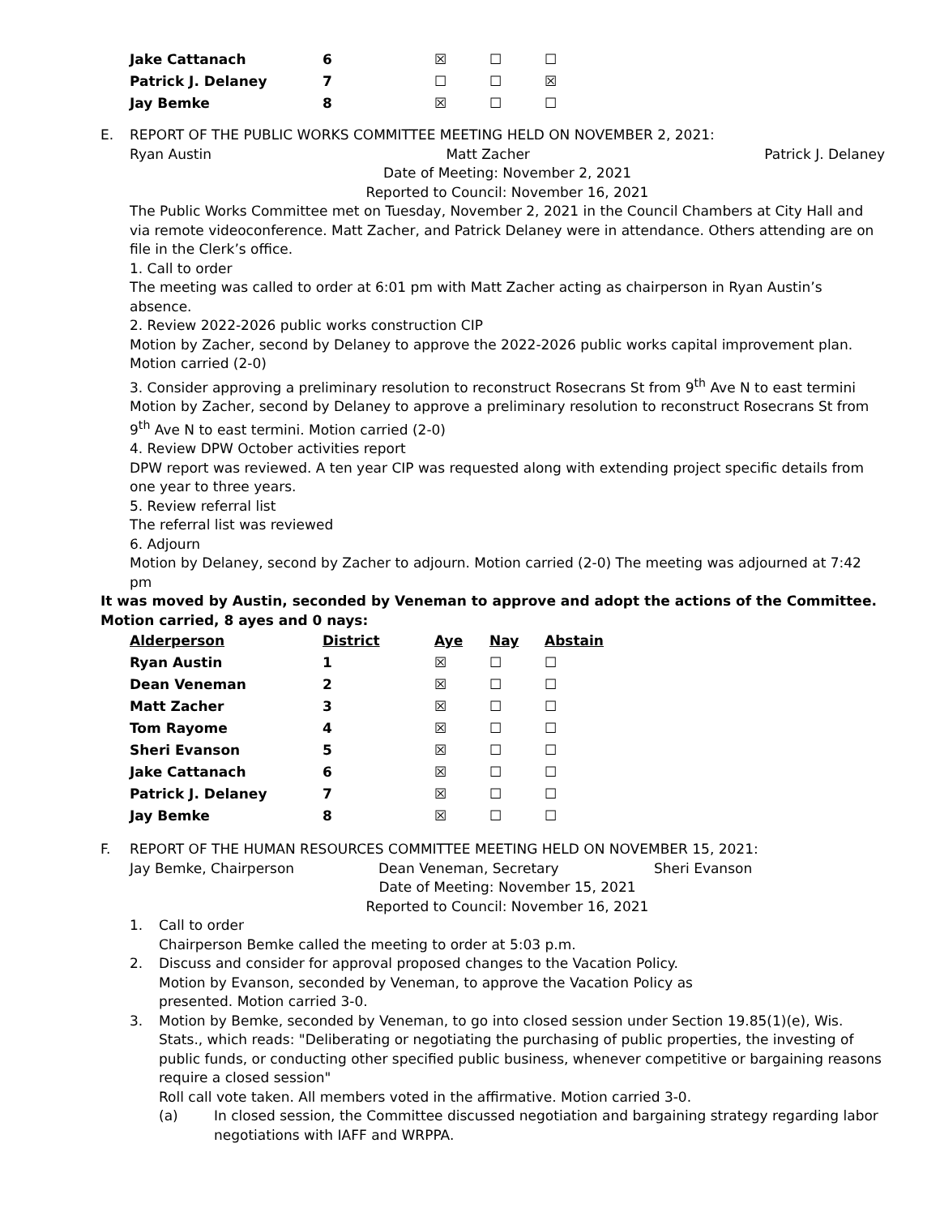| Jake Cattanach | 6 | ☒ | ☐ | ☐ |
| Patrick J. Delaney | 7 | ☐ | ☐ | ☒ |
| Jay Bemke | 8 | ☒ | ☐ | ☐ |
E. REPORT OF THE PUBLIC WORKS COMMITTEE MEETING HELD ON NOVEMBER 2, 2021:
Ryan Austin Matt Zacher Patrick J. Delaney
Date of Meeting: November 2, 2021
Reported to Council: November 16, 2021
The Public Works Committee met on Tuesday, November 2, 2021 in the Council Chambers at City Hall and via remote videoconference. Matt Zacher, and Patrick Delaney were in attendance. Others attending are on file in the Clerk’s office.
1. Call to order
The meeting was called to order at 6:01 pm with Matt Zacher acting as chairperson in Ryan Austin’s absence.
2. Review 2022-2026 public works construction CIP
Motion by Zacher, second by Delaney to approve the 2022-2026 public works capital improvement plan. Motion carried (2-0)
3. Consider approving a preliminary resolution to reconstruct Rosecrans St from 9<sup>th</sup> Ave N to east termini
Motion by Zacher, second by Delaney to approve a preliminary resolution to reconstruct Rosecrans St from 9<sup>th</sup> Ave N to east termini. Motion carried (2-0)
4. Review DPW October activities report
DPW report was reviewed. A ten year CIP was requested along with extending project specific details from one year to three years.
5. Review referral list
The referral list was reviewed
6. Adjourn
Motion by Delaney, second by Zacher to adjourn. Motion carried (2-0) The meeting was adjourned at 7:42 pm
It was moved by Austin, seconded by Veneman to approve and adopt the actions of the Committee. Motion carried, 8 ayes and 0 nays:
| Alderperson | District | Aye | Nay | Abstain |
| --- | --- | --- | --- | --- |
| Ryan Austin | 1 | ☒ | ☐ | ☐ |
| Dean Veneman | 2 | ☒ | ☐ | ☐ |
| Matt Zacher | 3 | ☒ | ☐ | ☐ |
| Tom Rayome | 4 | ☒ | ☐ | ☐ |
| Sheri Evanson | 5 | ☒ | ☐ | ☐ |
| Jake Cattanach | 6 | ☒ | ☐ | ☐ |
| Patrick J. Delaney | 7 | ☒ | ☐ | ☐ |
| Jay Bemke | 8 | ☒ | ☐ | ☐ |
F. REPORT OF THE HUMAN RESOURCES COMMITTEE MEETING HELD ON NOVEMBER 15, 2021:
Jay Bemke, Chairperson Dean Veneman, Secretary Sheri Evanson
Date of Meeting: November 15, 2021
Reported to Council: November 16, 2021
1. Call to order
Chairperson Bemke called the meeting to order at 5:03 p.m.
2. Discuss and consider for approval proposed changes to the Vacation Policy.
Motion by Evanson, seconded by Veneman, to approve the Vacation Policy as
presented. Motion carried 3-0.
3. Motion by Bemke, seconded by Veneman, to go into closed session under Section 19.85(1)(e), Wis. Stats., which reads: "Deliberating or negotiating the purchasing of public properties, the investing of public funds, or conducting other specified public business, whenever competitive or bargaining reasons require a closed session"
Roll call vote taken. All members voted in the affirmative. Motion carried 3-0.
(a) In closed session, the Committee discussed negotiation and bargaining strategy regarding labor negotiations with IAFF and WRPPA.